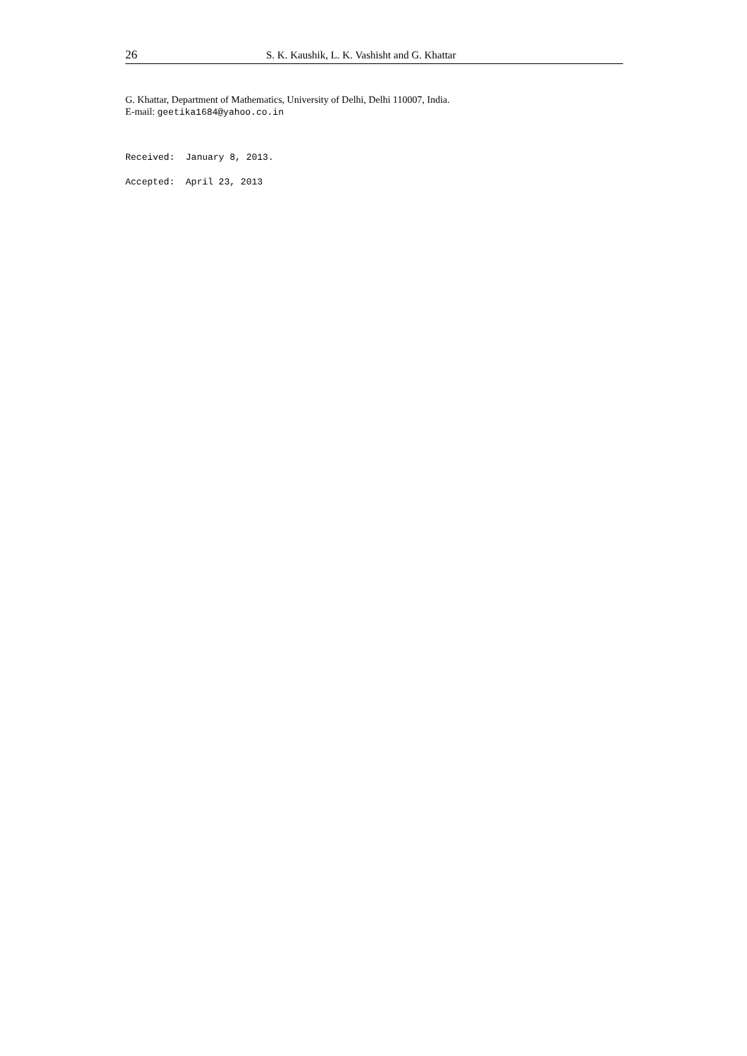26 S. K. Kaushik, L. K. Vashisht and G. Khattar
G. Khattar, Department of Mathematics, University of Delhi, Delhi 110007, India.
E-mail: geetika1684@yahoo.co.in
Received: January 8, 2013.
Accepted: April 23, 2013